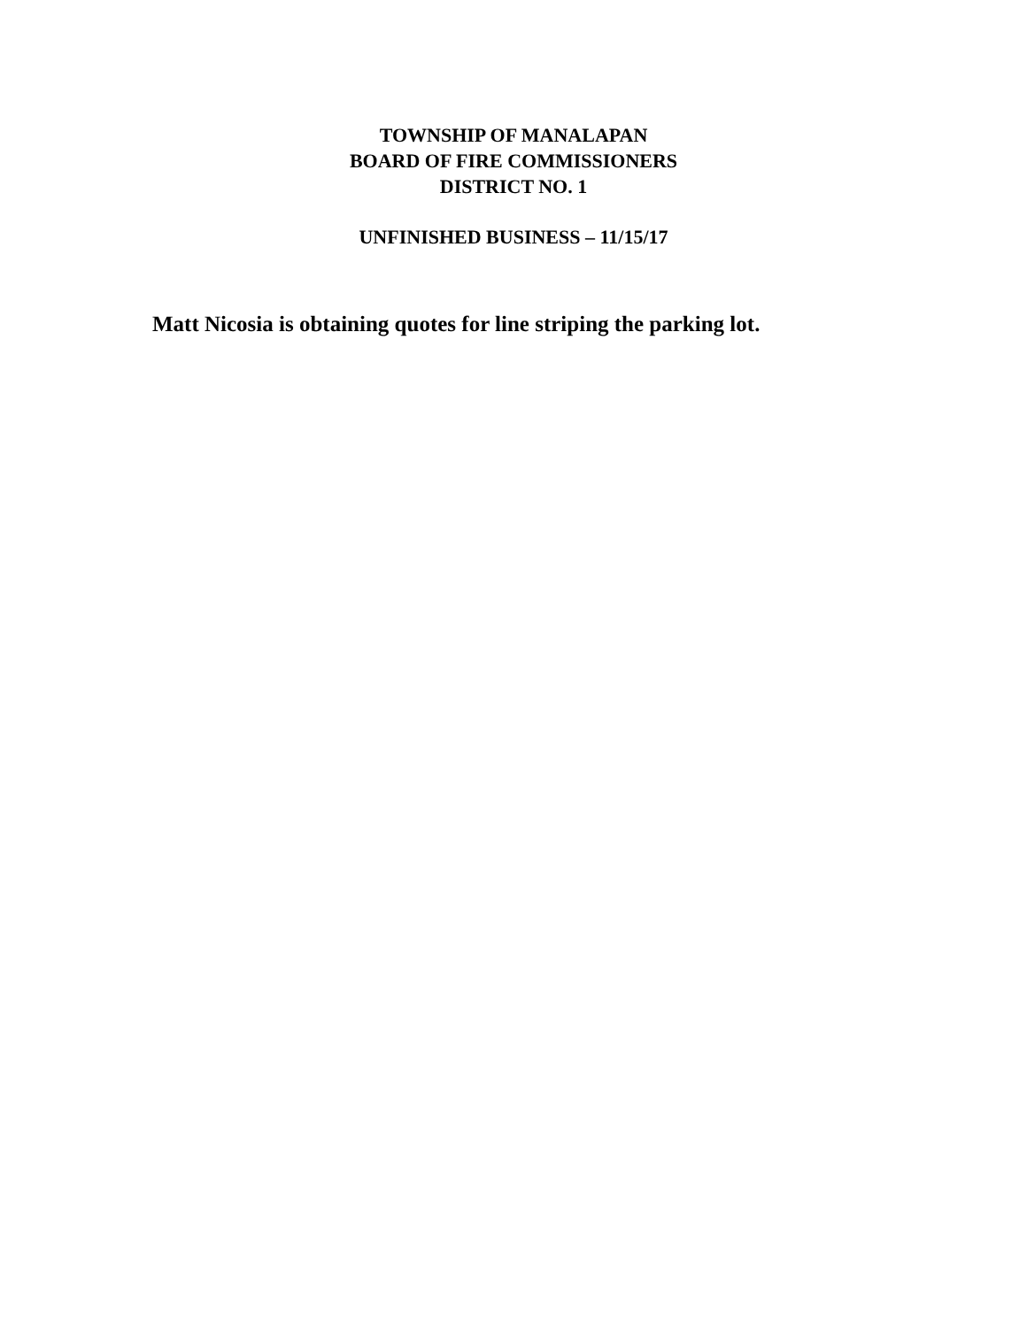TOWNSHIP OF MANALAPAN
BOARD OF FIRE COMMISSIONERS
DISTRICT NO. 1
UNFINISHED BUSINESS – 11/15/17
Matt Nicosia is obtaining quotes for line striping the parking lot.